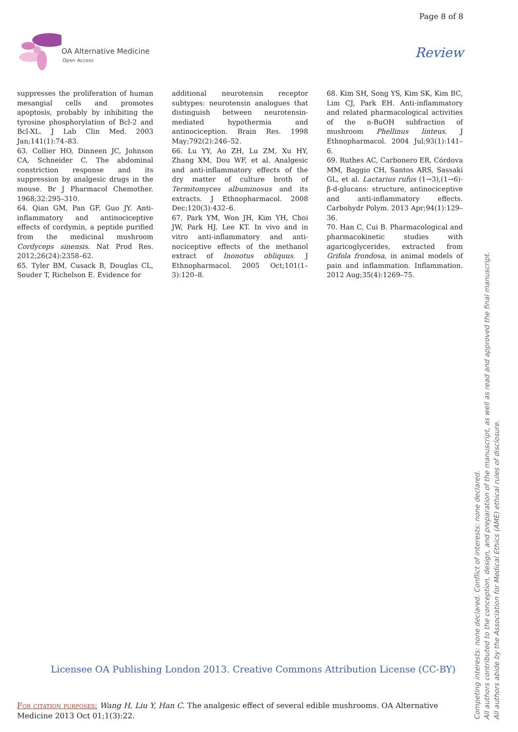Page 8 of 8
OA Alternative Medicine
Open Access
Review
suppresses the proliferation of human mesangial cells and promotes apoptosis, probably by inhibiting the tyrosine phosphorylation of Bcl-2 and Bcl-XL. J Lab Clin Med. 2003 Jan;141(1):74–83.
63. Collier HO, Dinneen JC, Johnson CA, Schneider C. The abdominal constriction response and its suppression by analgesic drugs in the mouse. Br J Pharmacol Chemother. 1968;32:295–310.
64. Qian GM, Pan GF, Guo JY. Anti-inflammatory and antinociceptive effects of cordymin, a peptide purified from the medicinal mushroom Cordyceps sinensis. Nat Prod Res. 2012;26(24):2358–62.
65. Tyler BM, Cusack B, Douglas CL, Souder T, Richelson E. Evidence for
additional neurotensin receptor subtypes: neurotensin analogues that distinguish between neurotensin-mediated hypothermia and antinociception. Brain Res. 1998 May;792(2):246–52.
66. Lu YY, Ao ZH, Lu ZM, Xu HY, Zhang XM, Dou WF, et al. Analgesic and anti-inflammatory effects of the dry matter of culture broth of Termitomyces albuminosus and its extracts. J Ethnopharmacol. 2008 Dec;120(3):432–6.
67. Park YM, Won JH, Kim YH, Choi JW, Park HJ, Lee KT. In vivo and in vitro anti-inflammatory and anti-nociceptive effects of the methanol extract of Inonotus obliquus. J Ethnopharmacol. 2005 Oct;101(1–3):120–8.
68. Kim SH, Song YS, Kim SK, Kim BC, Lim CJ, Park EH. Anti-inflammatory and related pharmacological activities of the n-BuOH subfraction of mushroom Phellinus linteus. J Ethnopharmacol. 2004 Jul;93(1):141–6.
69. Ruthes AC, Carbonero ER, Córdova MM, Baggio CH, Santos ARS, Sassaki GL, et al. Lactarius rufus (1→3),(1→6)-β-d-glucans: structure, antinociceptive and anti-inflammatory effects. Carbohydr Polym. 2013 Apr;94(1):129–36.
70. Han C, Cui B. Pharmacological and pharmacokinetic studies with agaricoglycerides, extracted from Grifola frondosa, in animal models of pain and inflammation. Inflammation. 2012 Aug;35(4):1269–75.
Licensee OA Publishing London 2013. Creative Commons Attribution License (CC-BY)
For citation purposes: Wang H, Liu Y, Han C. The analgesic effect of several edible mushrooms. OA Alternative Medicine 2013 Oct 01;1(3):22.
Competing interests: none declared. Conflict of interests: none declared.
All authors contributed to the conception, design, and preparation of the manuscript, as well as read and approved the final manuscript.
All authors abide by the Association for Medical Ethics (AME) ethical rules of disclosure.